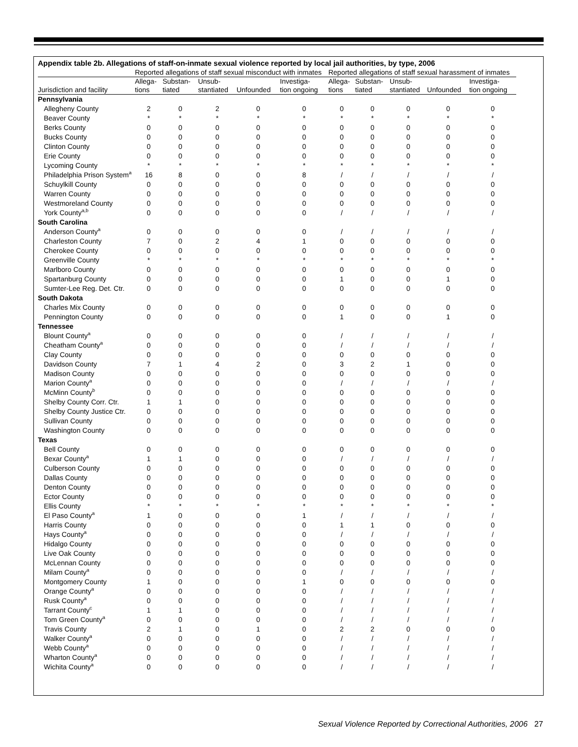Appendix table 2b. Allegations of staff-on-inmate sexual violence reported by local jail authorities, by type, 2006
| | Reported allegations of staff sexual misconduct with inmates | | | | | Reported allegations of staff sexual harassment of inmates | | | | |
| --- | --- | --- | --- | --- | --- | --- | --- | --- | --- | --- |
| Jurisdiction and facility | Allega- tions | Substan- tiated | Unsub- stantiated | Unfounded | Investiga- tion ongoing | Allega- tions | Substan- tiated | Unsub- stantiated | Unfounded | Investiga- tion ongoing |
| Pennsylvania | | | | | | | | | | |
| Allegheny County | 2 | 0 | 2 | 0 | 0 | 0 | 0 | 0 | 0 | 0 |
| Beaver County | * | * | * | * | * | * | * | * | * | * |
| Berks County | 0 | 0 | 0 | 0 | 0 | 0 | 0 | 0 | 0 | 0 |
| Bucks County | 0 | 0 | 0 | 0 | 0 | 0 | 0 | 0 | 0 | 0 |
| Clinton County | 0 | 0 | 0 | 0 | 0 | 0 | 0 | 0 | 0 | 0 |
| Erie County | 0 | 0 | 0 | 0 | 0 | 0 | 0 | 0 | 0 | 0 |
| Lycoming County | * | * | * | * | * | * | * | * | * | * |
| Philadelphia Prison System<sup>a</sup> | 16 | 8 | 0 | 0 | 8 | / | / | / | / | / |
| Schuylkill County | 0 | 0 | 0 | 0 | 0 | 0 | 0 | 0 | 0 | 0 |
| Warren County | 0 | 0 | 0 | 0 | 0 | 0 | 0 | 0 | 0 | 0 |
| Westmoreland County | 0 | 0 | 0 | 0 | 0 | 0 | 0 | 0 | 0 | 0 |
| York County<sup>a,b</sup> | 0 | 0 | 0 | 0 | 0 | / | / | / | / | / |
| South Carolina | | | | | | | | | | |
| Anderson County<sup>a</sup> | 0 | 0 | 0 | 0 | 0 | / | / | / | / | / |
| Charleston County | 7 | 0 | 2 | 4 | 1 | 0 | 0 | 0 | 0 | 0 |
| Cherokee County | 0 | 0 | 0 | 0 | 0 | 0 | 0 | 0 | 0 | 0 |
| Greenville County | * | * | * | * | * | * | * | * | * | * |
| Marlboro County | 0 | 0 | 0 | 0 | 0 | 0 | 0 | 0 | 0 | 0 |
| Spartanburg County | 0 | 0 | 0 | 0 | 0 | 1 | 0 | 0 | 1 | 0 |
| Sumter-Lee Reg. Det. Ctr. | 0 | 0 | 0 | 0 | 0 | 0 | 0 | 0 | 0 | 0 |
| South Dakota | | | | | | | | | | |
| Charles Mix County | 0 | 0 | 0 | 0 | 0 | 0 | 0 | 0 | 0 | 0 |
| Pennington County | 0 | 0 | 0 | 0 | 0 | 1 | 0 | 0 | 1 | 0 |
| Tennessee | | | | | | | | | | |
| Blount County<sup>a</sup> | 0 | 0 | 0 | 0 | 0 | / | / | / | / | / |
| Cheatham County<sup>a</sup> | 0 | 0 | 0 | 0 | 0 | / | / | / | / | / |
| Clay County | 0 | 0 | 0 | 0 | 0 | 0 | 0 | 0 | 0 | 0 |
| Davidson County | 7 | 1 | 4 | 2 | 0 | 3 | 2 | 1 | 0 | 0 |
| Madison County | 0 | 0 | 0 | 0 | 0 | 0 | 0 | 0 | 0 | 0 |
| Marion County<sup>a</sup> | 0 | 0 | 0 | 0 | 0 | / | / | / | / | / |
| McMinn County<sup>b</sup> | 0 | 0 | 0 | 0 | 0 | 0 | 0 | 0 | 0 | 0 |
| Shelby County Corr. Ctr. | 1 | 1 | 0 | 0 | 0 | 0 | 0 | 0 | 0 | 0 |
| Shelby County Justice Ctr. | 0 | 0 | 0 | 0 | 0 | 0 | 0 | 0 | 0 | 0 |
| Sullivan County | 0 | 0 | 0 | 0 | 0 | 0 | 0 | 0 | 0 | 0 |
| Washington County | 0 | 0 | 0 | 0 | 0 | 0 | 0 | 0 | 0 | 0 |
| Texas | | | | | | | | | | |
| Bell County | 0 | 0 | 0 | 0 | 0 | 0 | 0 | 0 | 0 | 0 |
| Bexar County<sup>a</sup> | 1 | 1 | 0 | 0 | 0 | / | / | / | / | / |
| Culberson County | 0 | 0 | 0 | 0 | 0 | 0 | 0 | 0 | 0 | 0 |
| Dallas County | 0 | 0 | 0 | 0 | 0 | 0 | 0 | 0 | 0 | 0 |
| Denton County | 0 | 0 | 0 | 0 | 0 | 0 | 0 | 0 | 0 | 0 |
| Ector County | 0 | 0 | 0 | 0 | 0 | 0 | 0 | 0 | 0 | 0 |
| Ellis County | * | * | * | * | * | * | * | * | * | * |
| El Paso County<sup>a</sup> | 1 | 0 | 0 | 0 | 1 | / | / | / | / | / |
| Harris County | 0 | 0 | 0 | 0 | 0 | 1 | 1 | 0 | 0 | 0 |
| Hays County<sup>a</sup> | 0 | 0 | 0 | 0 | 0 | / | / | / | / | / |
| Hidalgo County | 0 | 0 | 0 | 0 | 0 | 0 | 0 | 0 | 0 | 0 |
| Live Oak County | 0 | 0 | 0 | 0 | 0 | 0 | 0 | 0 | 0 | 0 |
| McLennan County | 0 | 0 | 0 | 0 | 0 | 0 | 0 | 0 | 0 | 0 |
| Milam County<sup>a</sup> | 0 | 0 | 0 | 0 | 0 | / | / | / | / | / |
| Montgomery County | 1 | 0 | 0 | 0 | 1 | 0 | 0 | 0 | 0 | 0 |
| Orange County<sup>a</sup> | 0 | 0 | 0 | 0 | 0 | / | / | / | / | / |
| Rusk County<sup>a</sup> | 0 | 0 | 0 | 0 | 0 | / | / | / | / | / |
| Tarrant County<sup>c</sup> | 1 | 1 | 0 | 0 | 0 | / | / | / | / | / |
| Tom Green County<sup>a</sup> | 0 | 0 | 0 | 0 | 0 | / | / | / | / | / |
| Travis County | 2 | 1 | 0 | 1 | 0 | 2 | 2 | 0 | 0 | 0 |
| Walker County<sup>a</sup> | 0 | 0 | 0 | 0 | 0 | / | / | / | / | / |
| Webb County<sup>a</sup> | 0 | 0 | 0 | 0 | 0 | / | / | / | / | / |
| Wharton County<sup>a</sup> | 0 | 0 | 0 | 0 | 0 | / | / | / | / | / |
| Wichita County<sup>a</sup> | 0 | 0 | 0 | 0 | 0 | / | / | / | / | / |
Sexual Violence Reported by Correctional Authorities, 2006 27